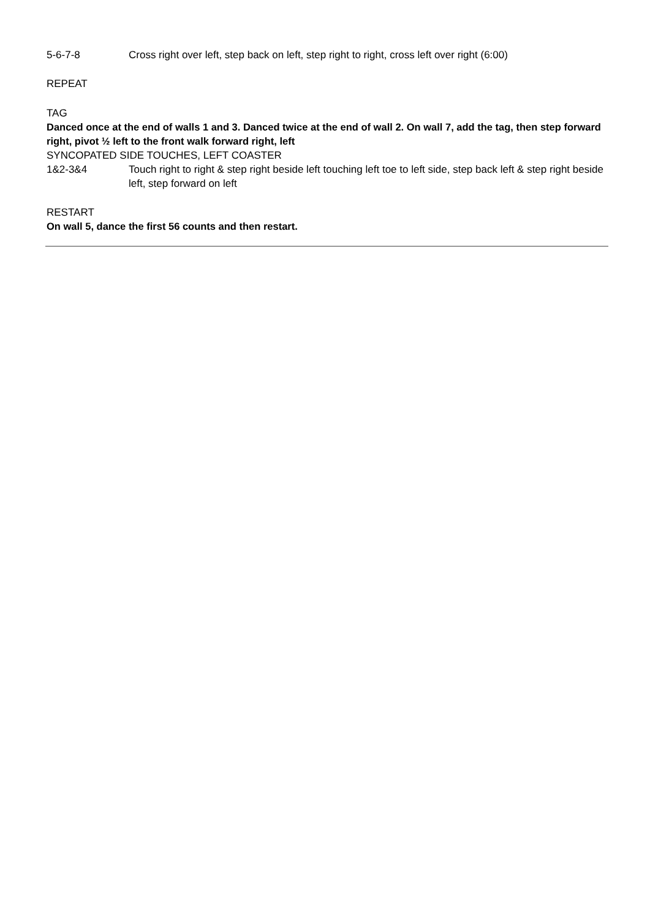| 5-6-7-8 | Cross right over left, step back on left, step right to right, cross left over right (6:00) |
REPEAT
TAG
Danced once at the end of walls 1 and 3. Danced twice at the end of wall 2. On wall 7, add the tag, then step forward right, pivot ½ left to the front walk forward right, left
SYNCOPATED SIDE TOUCHES, LEFT COASTER
| 1&2-3&4 | Touch right to right & step right beside left touching left toe to left side, step back left & step right beside left, step forward on left |
RESTART
On wall 5, dance the first 56 counts and then restart.